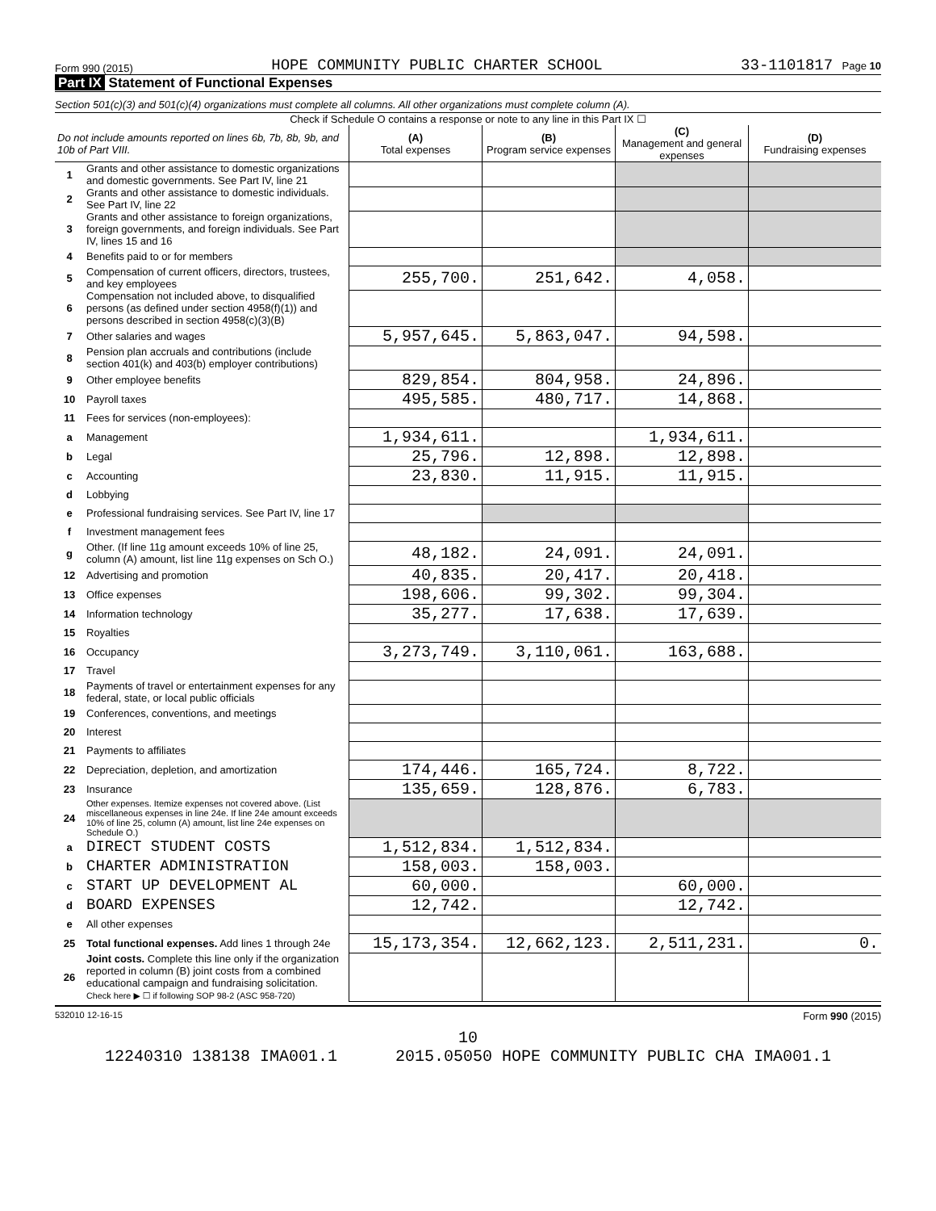Form 990 (2015) HOPE COMMUNITY PUBLIC CHARTER SCHOOL 33-1101817 Page 10
Part IX Statement of Functional Expenses
Section 501(c)(3) and 501(c)(4) organizations must complete all columns. All other organizations must complete column (A).
Check if Schedule O contains a response or note to any line in this Part IX ☐
| Do not include amounts reported on lines 6b, 7b, 8b, 9b, and 10b of Part VIII. | | (A) Total expenses | (B) Program service expenses | (C) Management and general expenses | (D) Fundraising expenses |
| --- | --- | --- | --- | --- | --- |
| 1 | Grants and other assistance to domestic organizations and domestic governments. See Part IV, line 21 | | | | |
| 2 | Grants and other assistance to domestic individuals. See Part IV, line 22 | | | | |
| 3 | Grants and other assistance to foreign organizations, foreign governments, and foreign individuals. See Part IV, lines 15 and 16 | | | | |
| 4 | Benefits paid to or for members | | | | |
| 5 | Compensation of current officers, directors, trustees, and key employees | 255,700. | 251,642. | 4,058. | |
| 6 | Compensation not included above, to disqualified persons (as defined under section 4958(f)(1)) and persons described in section 4958(c)(3)(B) | | | | |
| 7 | Other salaries and wages | 5,957,645. | 5,863,047. | 94,598. | |
| 8 | Pension plan accruals and contributions (include section 401(k) and 403(b) employer contributions) | | | | |
| 9 | Other employee benefits | 829,854. | 804,958. | 24,896. | |
| 10 | Payroll taxes | 495,585. | 480,717. | 14,868. | |
| 11 | Fees for services (non-employees): | | | | |
| a | Management | 1,934,611. | | 1,934,611. | |
| b | Legal | 25,796. | 12,898. | 12,898. | |
| c | Accounting | 23,830. | 11,915. | 11,915. | |
| d | Lobbying | | | | |
| e | Professional fundraising services. See Part IV, line 17 | | | | |
| f | Investment management fees | | | | |
| g | Other. (If line 11g amount exceeds 10% of line 25, column (A) amount, list line 11g expenses on Sch O.) | 48,182. | 24,091. | 24,091. | |
| 12 | Advertising and promotion | 40,835. | 20,417. | 20,418. | |
| 13 | Office expenses | 198,606. | 99,302. | 99,304. | |
| 14 | Information technology | 35,277. | 17,638. | 17,639. | |
| 15 | Royalties | | | | |
| 16 | Occupancy | 3,273,749. | 3,110,061. | 163,688. | |
| 17 | Travel | | | | |
| 18 | Payments of travel or entertainment expenses for any federal, state, or local public officials | | | | |
| 19 | Conferences, conventions, and meetings | | | | |
| 20 | Interest | | | | |
| 21 | Payments to affiliates | | | | |
| 22 | Depreciation, depletion, and amortization | 174,446. | 165,724. | 8,722. | |
| 23 | Insurance | 135,659. | 128,876. | 6,783. | |
| 24 | Other expenses. Itemize expenses not covered above. (List miscellaneous expenses in line 24e. If line 24e amount exceeds 10% of line 25, column (A) amount, list line 24e expenses on Schedule O.) | | | | |
| a | DIRECT STUDENT COSTS | 1,512,834. | 1,512,834. | | |
| b | CHARTER ADMINISTRATION | 158,003. | 158,003. | | |
| c | START UP DEVELOPMENT AL | 60,000. | | 60,000. | |
| d | BOARD EXPENSES | 12,742. | | 12,742. | |
| e | All other expenses | | | | |
| 25 | Total functional expenses. Add lines 1 through 24e | 15,173,354. | 12,662,123. | 2,511,231. | 0. |
| 26 | Joint costs. Complete this line only if the organization reported in column (B) joint costs from a combined educational campaign and fundraising solicitation. Check here ▶ ☐ if following SOP 98-2 (ASC 958-720) | | | | |
532010 12-16-15 Form 990 (2015)
10
12240310 138138 IMA001.1 2015.05050 HOPE COMMUNITY PUBLIC CHA IMA001.1